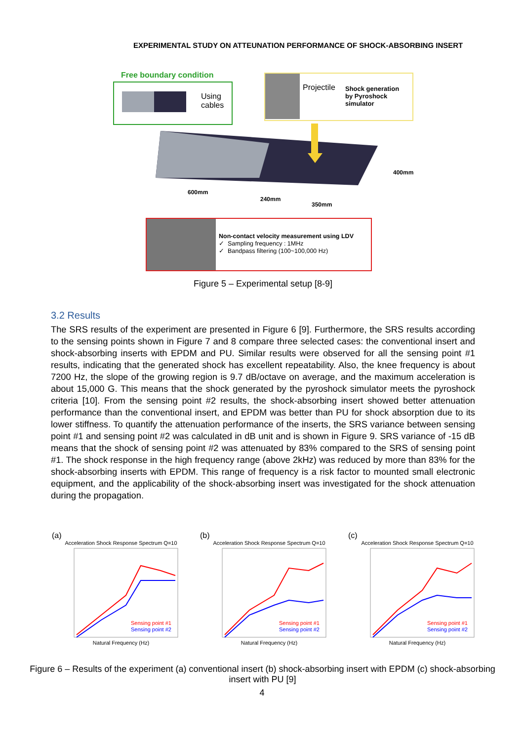EXPERIMENTAL STUDY ON ATTEUNATION PERFORMANCE OF SHOCK-ABSORBING INSERT
Free boundary condition
Using
cables
Projectile
Shock generation
by Pyroshock
simulator
600mm
240mm
350mm
400mm
Non-contact velocity measurement using LDV
✓ Sampling frequency : 1MHz
✓ Bandpass filtering (100~100,000 Hz)
Figure 5 – Experimental setup [8-9]
3.2 Results
The SRS results of the experiment are presented in Figure 6 [9]. Furthermore, the SRS results according to the sensing points shown in Figure 7 and 8 compare three selected cases: the conventional insert and shock-absorbing inserts with EPDM and PU. Similar results were observed for all the sensing point #1 results, indicating that the generated shock has excellent repeatability. Also, the knee frequency is about 7200 Hz, the slope of the growing region is 9.7 dB/octave on average, and the maximum acceleration is about 15,000 G. This means that the shock generated by the pyroshock simulator meets the pyroshock criteria [10]. From the sensing point #2 results, the shock-absorbing insert showed better attenuation performance than the conventional insert, and EPDM was better than PU for shock absorption due to its lower stiffness. To quantify the attenuation performance of the inserts, the SRS variance between sensing point #1 and sensing point #2 was calculated in dB unit and is shown in Figure 9. SRS variance of -15 dB means that the shock of sensing point #2 was attenuated by 83% compared to the SRS of sensing point #1. The shock response in the high frequency range (above 2kHz) was reduced by more than 83% for the shock-absorbing inserts with EPDM. This range of frequency is a risk factor to mounted small electronic equipment, and the applicability of the shock-absorbing insert was investigated for the shock attenuation during the propagation.
(a)
Acceleration Shock Response Spectrum Q=10
Sensing point #1
Sensing point #2
Natural Frequency (Hz)
(b)
Acceleration Shock Response Spectrum Q=10
Sensing point #1
Sensing point #2
Natural Frequency (Hz)
(c)
Acceleration Shock Response Spectrum Q=10
Sensing point #1
Sensing point #2
Natural Frequency (Hz)
Figure 6 – Results of the experiment (a) conventional insert (b) shock-absorbing insert with EPDM (c) shock-absorbing insert with PU [9]
4